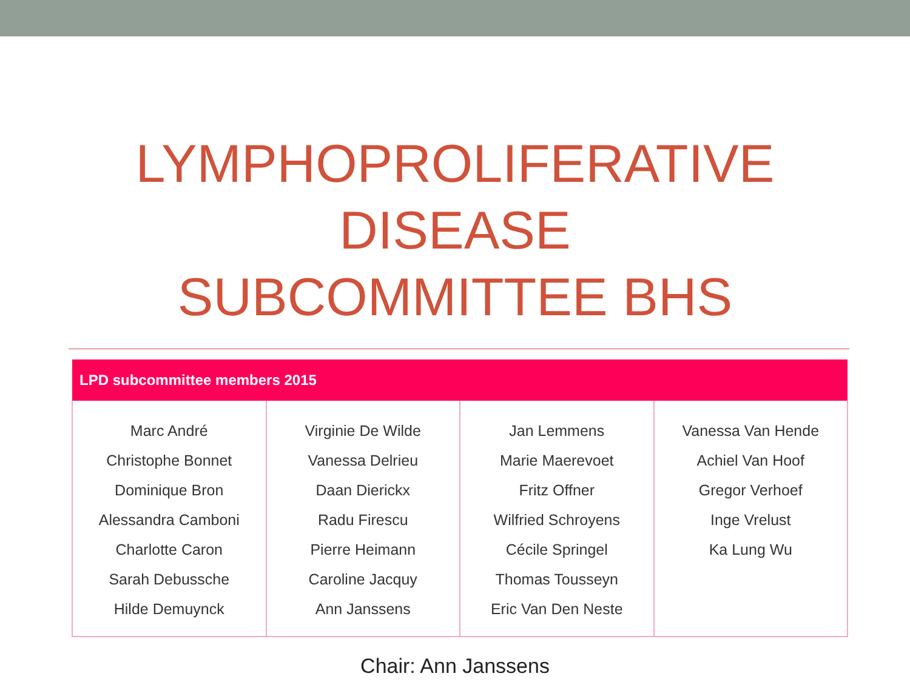LYMPHOPROLIFERATIVE
DISEASE
SUBCOMMITTEE BHS
| LPD subcommittee members 2015 | | | |
| --- | --- | --- | --- |
| Marc André Christophe Bonnet Dominique Bron Alessandra Camboni Charlotte Caron Sarah Debussche Hilde Demuynck | Virginie De Wilde Vanessa Delrieu Daan Dierickx Radu Firescu Pierre Heimann Caroline Jacquy Ann Janssens | Jan Lemmens Marie Maerevoet Fritz Offner Wilfried Schroyens Cécile Springel Thomas Tousseyn Eric Van Den Neste | Vanessa Van Hende Achiel Van Hoof Gregor Verhoef Inge Vrelust Ka Lung Wu |
Chair: Ann Janssens